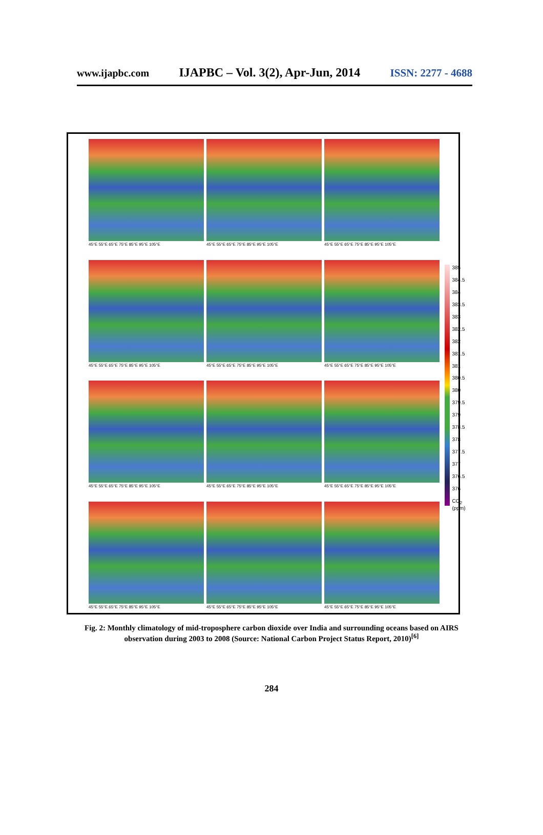www.ijapbc.com IJAPBC – Vol. 3(2), Apr-Jun, 2014 ISSN: 2277 - 4688
45°E 55°E 65°E 75°E 85°E 95°E 105°E
45°E 55°E 65°E 75°E 85°E 95°E 105°E
45°E 55°E 65°E 75°E 85°E 95°E 105°E
45°E 55°E 65°E 75°E 85°E 95°E 105°E
45°E 55°E 65°E 75°E 85°E 95°E 105°E
45°E 55°E 65°E 75°E 85°E 95°E 105°E
45°E 55°E 65°E 75°E 85°E 95°E 105°E
45°E 55°E 65°E 75°E 85°E 95°E 105°E
45°E 55°E 65°E 75°E 85°E 95°E 105°E
45°E 55°E 65°E 75°E 85°E 95°E 105°E
45°E 55°E 65°E 75°E 85°E 95°E 105°E
45°E 55°E 65°E 75°E 85°E 95°E 105°E
385
384.5
384
383.5
383
382.5
382
381.5
381
380.5
380
379.5
379
378.5
378
377.5
377
376.5
376
CO<sub>2</sub> (ppm)
Fig. 2: Monthly climatology of mid-troposphere carbon dioxide over India and surrounding oceans based on AIRS observation during 2003 to 2008 (Source: National Carbon Project Status Report, 2010)<sup>[6]</sup>
284